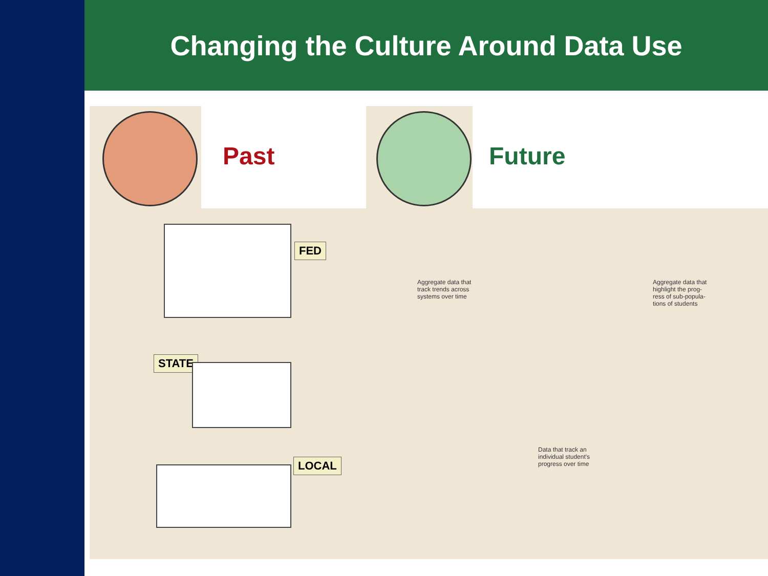Changing the Culture Around Data Use
Past Future
FED
STATE
LOCAL
Aggregate data that
track trends across
systems over time
Aggregate data that
highlight the prog-
ress of sub-popula-
tions of students
Data that track an
individual student's
progress over time